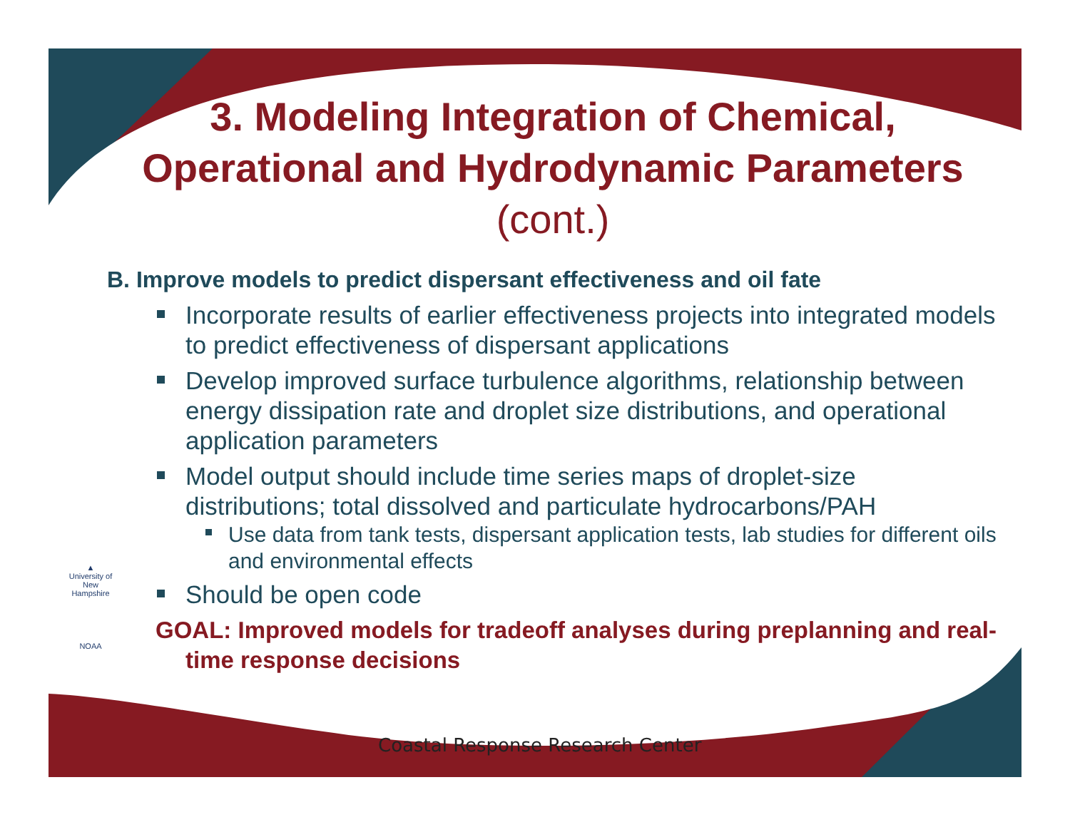3. Modeling Integration of Chemical, Operational and Hydrodynamic Parameters (cont.)
B. Improve models to predict dispersant effectiveness and oil fate
Incorporate results of earlier effectiveness projects into integrated models to predict effectiveness of dispersant applications
Develop improved surface turbulence algorithms, relationship between energy dissipation rate and droplet size distributions, and operational application parameters
Model output should include time series maps of droplet-size distributions; total dissolved and particulate hydrocarbons/PAH
Use data from tank tests, dispersant application tests, lab studies for different oils and environmental effects
Should be open code
GOAL: Improved models for tradeoff analyses during preplanning and real-time response decisions
▲
University of New Hampshire
NOAA
Coastal Response Research Center